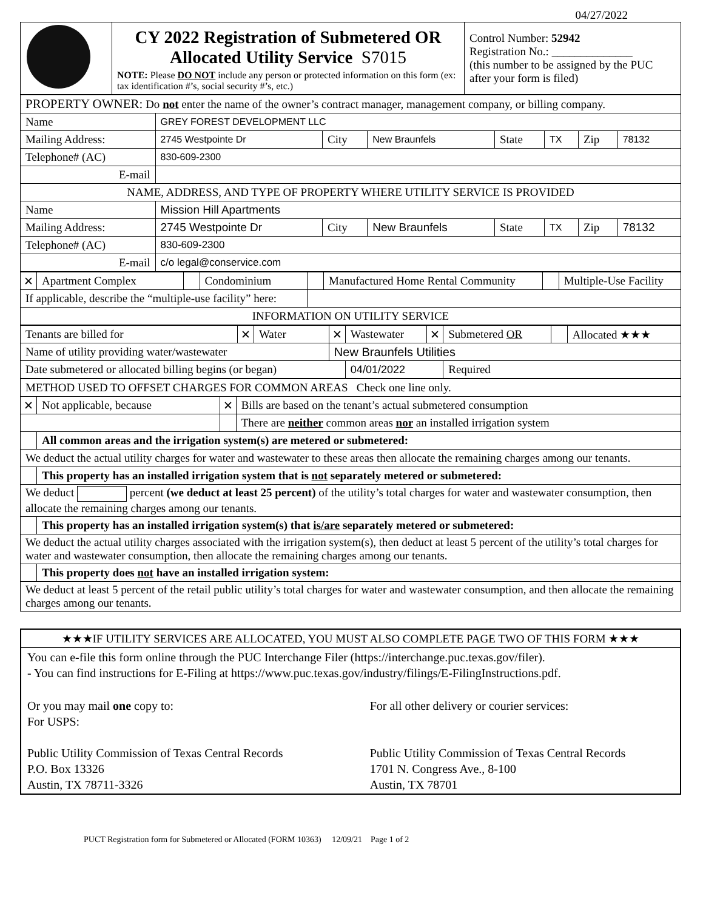04/27/2022
| | CY 2022 Registration of Submetered OR Allocated Utility Service S7015 NOTE: Please DO NOT include any person or protected information on this form (ex: tax identification #’s, social security #’s, etc.) | Control Number: 52942 Registration No.: ______________ (this number to be assigned by the PUC after your form is filed) |
| PROPERTY OWNER: Do not enter the name of the owner’s contract manager, management company, or billing company. | | | | | | | |
| Name | GREY FOREST DEVELOPMENT LLC | | | | | | |
| Mailing Address: | 2745 Westpointe Dr | City | New Braunfels | State | TX | Zip | 78132 |
| Telephone# (AC) | 830-609-2300 | | | | | | |
| E-mail | | | | | | | |
| NAME, ADDRESS, AND TYPE OF PROPERTY WHERE UTILITY SERVICE IS PROVIDED | | | | | | | |
| Name | Mission Hill Apartments | | | | | | |
| Mailing Address: | 2745 Westpointe Dr | City | New Braunfels | State | TX | Zip | 78132 |
| Telephone# (AC) | 830-609-2300 | | | | | | |
| E-mail | c/o legal@conservice.com | | | | | | |
| ✕ | Apartment Complex | | Condominium | | Manufactured Home Rental Community | | Multiple-Use Facility |
| If applicable, describe the “multiple-use facility” here: | | | | | | | |
| INFORMATION ON UTILITY SERVICE | | | | | | | |
| Tenants are billed for | ✕ | Water | ✕ | Wastewater | ✕ | Submetered OR | | Allocated ★★★ |
| Name of utility providing water/wastewater | | | New Braunfels Utilities | | | | | |
| Date submetered or allocated billing begins (or began) | | | | 04/01/2022 | | Required | | |
| METHOD USED TO OFFSET CHARGES FOR COMMON AREAS Check one line only. | | | |
| ✕ | Not applicable, because | ✕ | Bills are based on the tenant’s actual submetered consumption |
| | | | There are neither common areas nor an installed irrigation system |
| | All common areas and the irrigation system(s) are metered or submetered: | | |
| We deduct the actual utility charges for water and wastewater to these areas then allocate the remaining charges among our tenants. | | | |
| | This property has an installed irrigation system that is not separately metered or submetered: | | |
| We deduct percent (we deduct at least 25 percent) of the utility’s total charges for water and wastewater consumption, then allocate the remaining charges among our tenants. | | | |
| | This property has an installed irrigation system(s) that is/are separately metered or submetered: | | |
| We deduct the actual utility charges associated with the irrigation system(s), then deduct at least 5 percent of the utility’s total charges for water and wastewater consumption, then allocate the remaining charges among our tenants. | | | |
| | This property does not have an installed irrigation system: | | |
| We deduct at least 5 percent of the retail public utility’s total charges for water and wastewater consumption, and then allocate the remaining charges among our tenants. | | | |
★★★IF UTILITY SERVICES ARE ALLOCATED, YOU MUST ALSO COMPLETE PAGE TWO OF THIS FORM ★★★
You can e-file this form online through the PUC Interchange Filer (https://interchange.puc.texas.gov/filer).
- You can find instructions for E-Filing at https://www.puc.texas.gov/industry/filings/E-FilingInstructions.pdf.
Or you may mail one copy to:
For USPS:
Public Utility Commission of Texas Central Records
P.O. Box 13326
Austin, TX 78711-3326
For all other delivery or courier services:
Public Utility Commission of Texas Central Records
1701 N. Congress Ave., 8-100
Austin, TX 78701
PUCT Registration form for Submetered or Allocated (FORM 10363) 12/09/21 Page 1 of 2